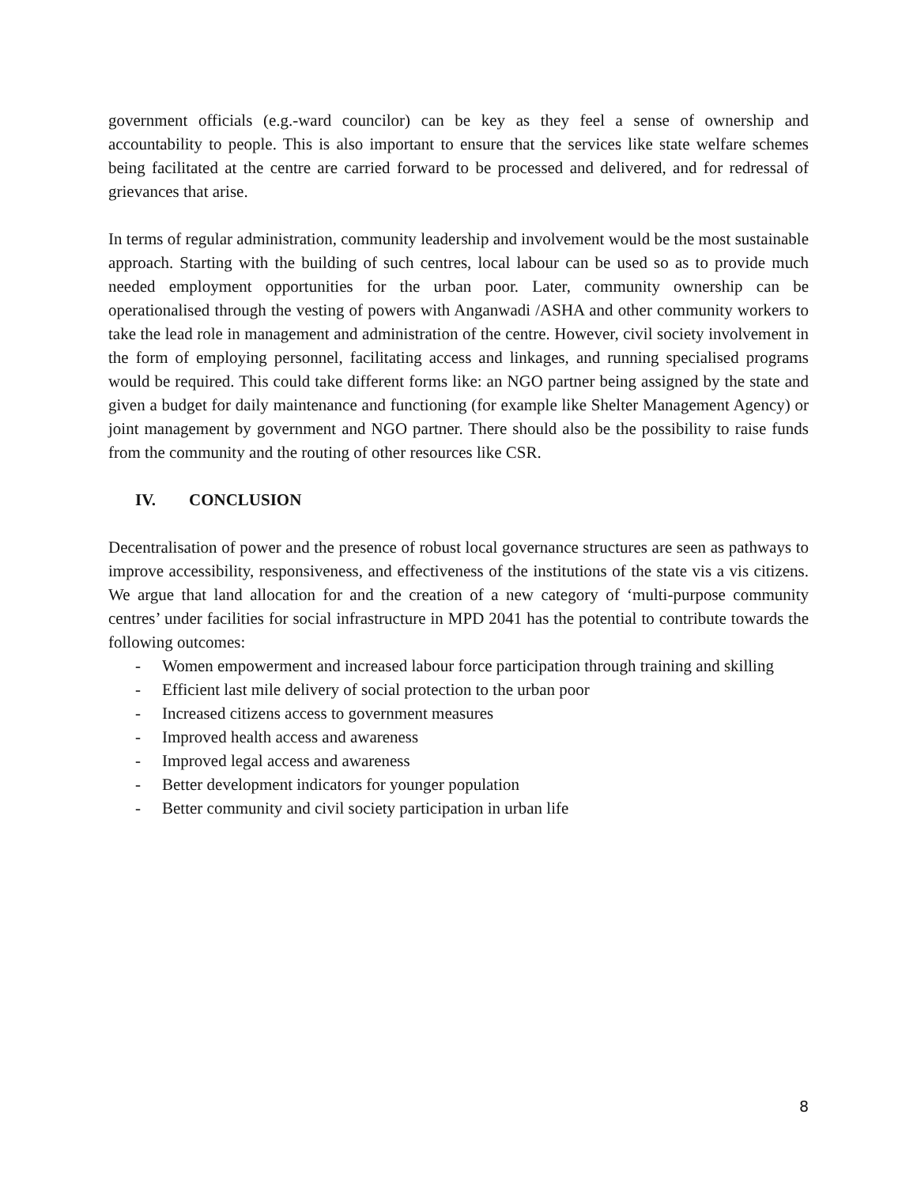government officials (e.g.-ward councilor) can be key as they feel a sense of ownership and accountability to people. This is also important to ensure that the services like state welfare schemes being facilitated at the centre are carried forward to be processed and delivered, and for redressal of grievances that arise.
In terms of regular administration, community leadership and involvement would be the most sustainable approach. Starting with the building of such centres, local labour can be used so as to provide much needed employment opportunities for the urban poor. Later, community ownership can be operationalised through the vesting of powers with Anganwadi /ASHA and other community workers to take the lead role in management and administration of the centre. However, civil society involvement in the form of employing personnel, facilitating access and linkages, and running specialised programs would be required. This could take different forms like: an NGO partner being assigned by the state and given a budget for daily maintenance and functioning (for example like Shelter Management Agency) or joint management by government and NGO partner. There should also be the possibility to raise funds from the community and the routing of other resources like CSR.
IV. CONCLUSION
Decentralisation of power and the presence of robust local governance structures are seen as pathways to improve accessibility, responsiveness, and effectiveness of the institutions of the state vis a vis citizens. We argue that land allocation for and the creation of a new category of ‘multi-purpose community centres’ under facilities for social infrastructure in MPD 2041 has the potential to contribute towards the following outcomes:
- Women empowerment and increased labour force participation through training and skilling
- Efficient last mile delivery of social protection to the urban poor
- Increased citizens access to government measures
- Improved health access and awareness
- Improved legal access and awareness
- Better development indicators for younger population
- Better community and civil society participation in urban life
8